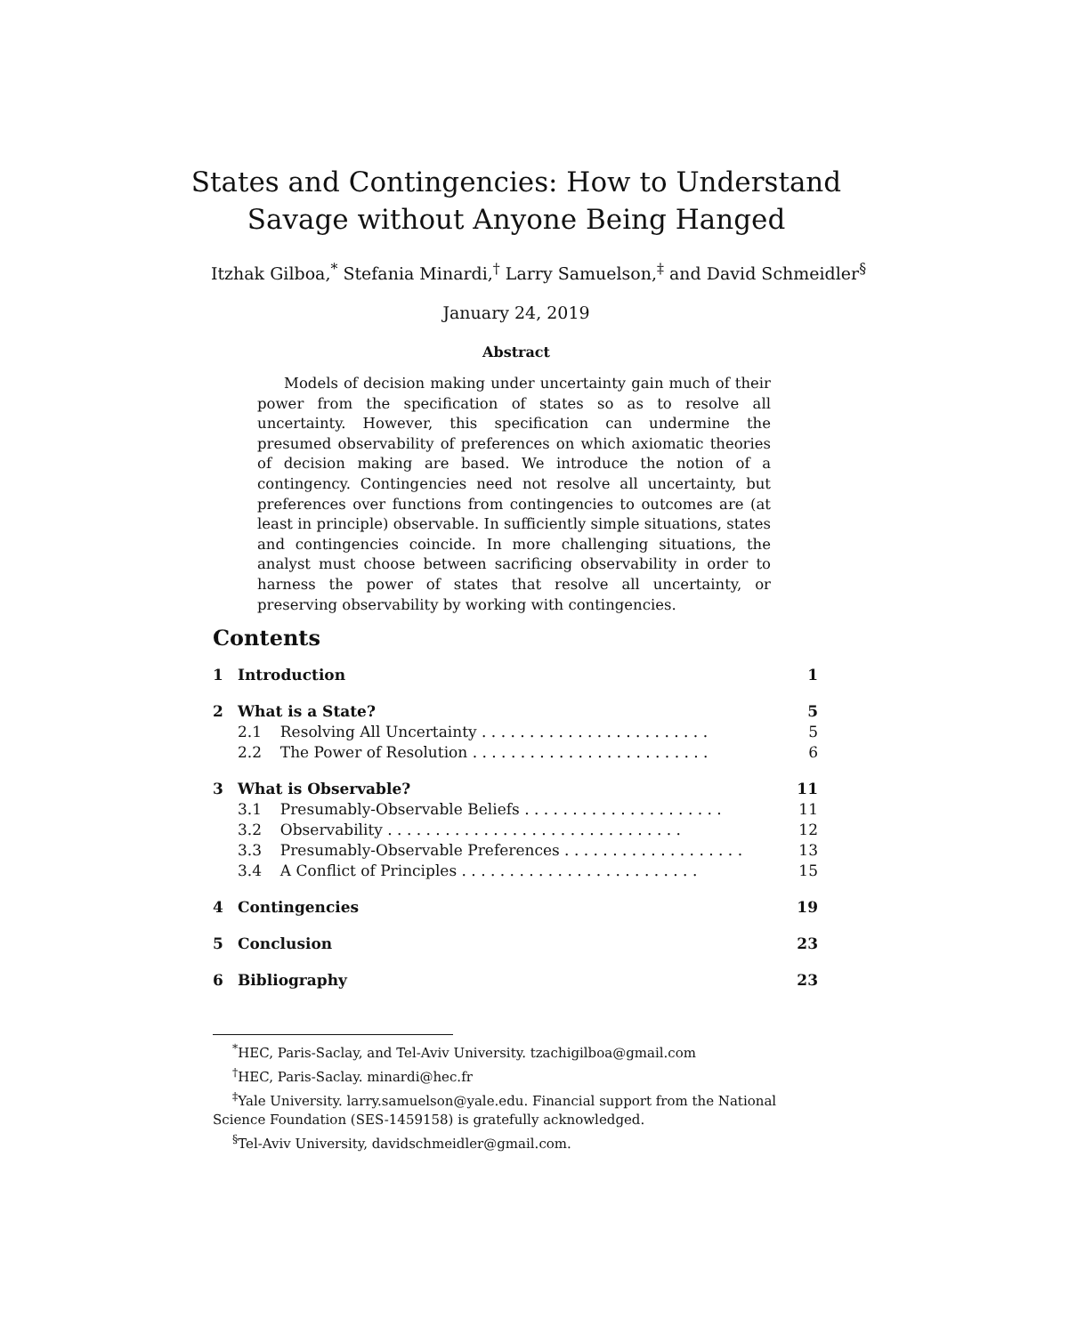States and Contingencies: How to Understand
Savage without Anyone Being Hanged
Itzhak Gilboa,<sup>*</sup> Stefania Minardi,<sup>†</sup> Larry Samuelson,<sup>‡</sup> and David Schmeidler<sup>§</sup>
January 24, 2019
Abstract
Models of decision making under uncertainty gain much of their power from the specification of states so as to resolve all uncertainty. However, this specification can undermine the presumed observability of preferences on which axiomatic theories of decision making are based. We introduce the notion of a contingency. Contingencies need not resolve all uncertainty, but preferences over functions from contingencies to outcomes are (at least in principle) observable. In sufficiently simple situations, states and contingencies coincide. In more challenging situations, the analyst must choose between sacrificing observability in order to harness the power of states that resolve all uncertainty, or preserving observability by working with contingencies.
Contents
| 1 | Introduction | | 1 |
| 2 | What is a State? | | 5 |
| 2.1 | | Resolving All Uncertainty . . . . . . . . . . . . . . . . . . . . . . . . | 5 |
| 2.2 | | The Power of Resolution . . . . . . . . . . . . . . . . . . . . . . . . . | 6 |
| 3 | What is Observable? | | 11 |
| 3.1 | | Presumably-Observable Beliefs . . . . . . . . . . . . . . . . . . . . . | 11 |
| 3.2 | | Observability . . . . . . . . . . . . . . . . . . . . . . . . . . . . . . . | 12 |
| 3.3 | | Presumably-Observable Preferences . . . . . . . . . . . . . . . . . . . | 13 |
| 3.4 | | A Conflict of Principles . . . . . . . . . . . . . . . . . . . . . . . . . | 15 |
| 4 | Contingencies | | 19 |
| 5 | Conclusion | | 23 |
| 6 | Bibliography | | 23 |
<sup>*</sup> HEC, Paris-Saclay, and Tel-Aviv University. tzachigilboa@gmail.com
<sup>†</sup> HEC, Paris-Saclay. minardi@hec.fr
<sup>‡</sup> Yale University. larry.samuelson@yale.edu. Financial support from the National Science Foundation (SES-1459158) is gratefully acknowledged.
<sup>§</sup> Tel-Aviv University, davidschmeidler@gmail.com.